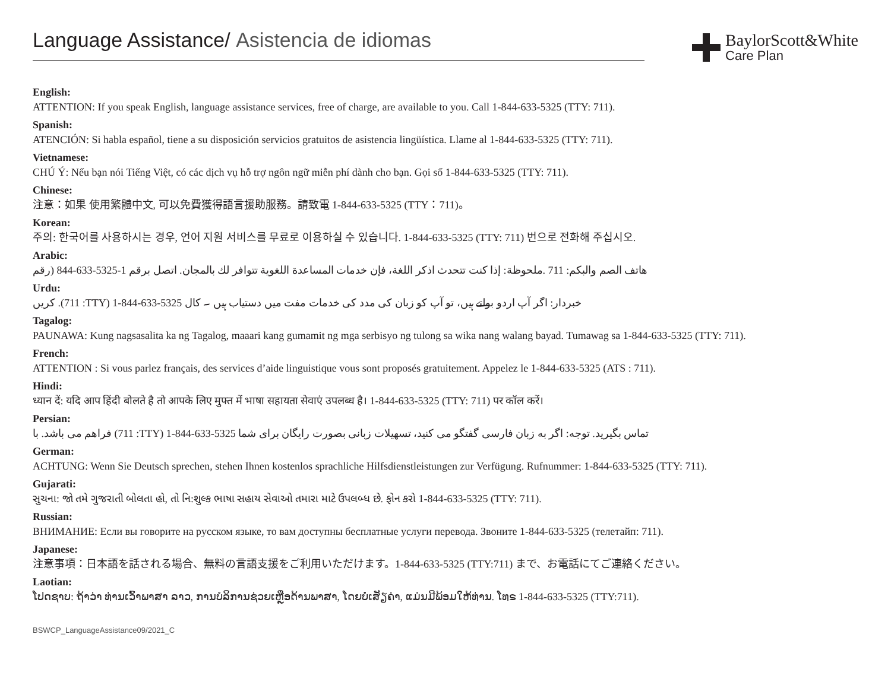Language Assistance/ Asistencia de idiomas
BaylorScott&White
Care Plan
English:
ATTENTION: If you speak English, language assistance services, free of charge, are available to you. Call 1-844-633-5325 (TTY: 711).
Spanish:
ATENCIÓN: Si habla español, tiene a su disposición servicios gratuitos de asistencia lingüística. Llame al 1-844-633-5325 (TTY: 711).
Vietnamese:
CHÚ Ý: Nếu bạn nói Tiếng Việt, có các dịch vụ hỗ trợ ngôn ngữ miễn phí dành cho bạn. Gọi số 1-844-633-5325 (TTY: 711).
Chinese:
注意：如果 使用繁體中文, 可以免費獲得語言援助服務。請致電 1-844-633-5325 (TTY：711)。
Korean:
주의: 한국어를 사용하시는 경우, 언어 지원 서비스를 무료로 이용하실 수 있습니다. 1-844-633-5325 (TTY: 711) 번으로 전화해 주십시오.
Arabic:
هاتف الصم والبكم: 711 .ملحوظة: إذا كنت تتحدث اذكر اللغة، فإن خدمات المساعدة اللغوية تتوافر لك بالمجان. اتصل برقم 1-5325-633-844 (رقم
Urdu:
کریں .(711 :TTY) 1-844-633-5325 خبردار: اگر آپ اردو بولتے ہیں، تو آپ کو زبان کی مدد کی خدمات مفت میں دستیاب ہیں ۔ کال
Tagalog:
PAUNAWA: Kung nagsasalita ka ng Tagalog, maaari kang gumamit ng mga serbisyo ng tulong sa wika nang walang bayad. Tumawag sa 1-844-633-5325 (TTY: 711).
French:
ATTENTION : Si vous parlez français, des services d’aide linguistique vous sont proposés gratuitement. Appelez le 1-844-633-5325 (ATS : 711).
Hindi:
ध्यान दें: यदि आप हिंदी बोलते है तो आपके लिए मुफ्त में भाषा सहायता सेवाएं उपलब्ध है। 1-844-633-5325 (TTY: 711) पर कॉल करें।
Persian:
فراهم می باشد. با (711 :TTY) 1-844-633-5325 تماس بگیرید. توجه: اگر به زبان فارسی گفتگو می کنید، تسهیلات زبانی بصورت رایگان برای شما
German:
ACHTUNG: Wenn Sie Deutsch sprechen, stehen Ihnen kostenlos sprachliche Hilfsdienstleistungen zur Verfügung. Rufnummer: 1-844-633-5325 (TTY: 711).
Gujarati:
સુચના: જો તમે ગુજરાતી બોલતા હો, તો નિ:શુલ્ક ભાષા સહાય સેવાઓ તમારા માટે ઉપલબ્ધ છે. ફોન કરો 1-844-633-5325 (TTY: 711).
Russian:
ВНИМАНИЕ: Если вы говорите на русском языке, то вам доступны бесплатные услуги перевода. Звоните 1-844-633-5325 (телетайп: 711).
Japanese:
注意事項：日本語を話される場合、無料の言語支援をご利用いただけます。1-844-633-5325 (TTY:711) まで、お電話にてご連絡ください。
Laotian:
ໂປດຊາບ: ຖ້າວ່າ ທ່ານເວົ້າພາສາ ລາວ, ການບໍລິການຊ່ວຍເຫຼືອດ້ານພາສາ, ໂດຍບໍ່ເສັຽຄ່າ, ແມ່ນມີພ້ອມໃຫ້ທ່ານ. ໂທຣ 1-844-633-5325 (TTY:711).
BSWCP_LanguageAssistance09/2021_C